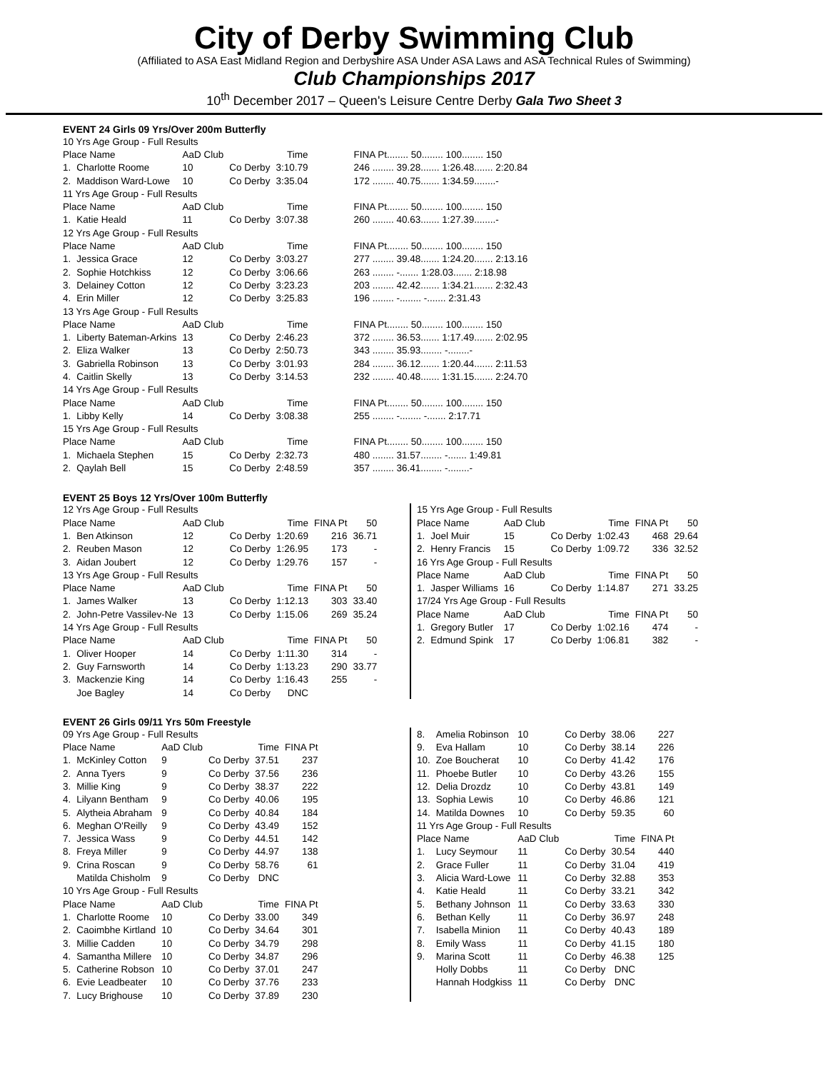City of Derby Swimming Club
(Affiliated to ASA East Midland Region and Derbyshire ASA Under ASA Laws and ASA Technical Rules of Swimming)
Club Championships 2017
10<sup>th</sup> December 2017 – Queen's Leisure Centre Derby Gala Two Sheet 3
EVENT 24 Girls 09 Yrs/Over 200m Butterfly
| 10 Yrs Age Group - Full Results | | | | | |
| Place Name | | AaD Club | | Time | FINA Pt........ 50........ 100........ 150 |
| 1. | Charlotte Roome | 10 | Co Derby | 3:10.79 | 246 ........ 39.28....... 1:26.48....... 2:20.84 |
| 2. | Maddison Ward-Lowe | 10 | Co Derby | 3:35.04 | 172 ........ 40.75....... 1:34.59........- |
| 11 Yrs Age Group - Full Results | | | | | |
| Place Name | | AaD Club | | Time | FINA Pt........ 50........ 100........ 150 |
| 1. | Katie Heald | 11 | Co Derby | 3:07.38 | 260 ........ 40.63....... 1:27.39........- |
| 12 Yrs Age Group - Full Results | | | | | |
| Place Name | | AaD Club | | Time | FINA Pt........ 50........ 100........ 150 |
| 1. | Jessica Grace | 12 | Co Derby | 3:03.27 | 277 ........ 39.48....... 1:24.20....... 2:13.16 |
| 2. | Sophie Hotchkiss | 12 | Co Derby | 3:06.66 | 263 ........ -....... 1:28.03....... 2:18.98 |
| 3. | Delainey Cotton | 12 | Co Derby | 3:23.23 | 203 ........ 42.42....... 1:34.21....... 2:32.43 |
| 4. | Erin Miller | 12 | Co Derby | 3:25.83 | 196 ........ -........ -....... 2:31.43 |
| 13 Yrs Age Group - Full Results | | | | | |
| Place Name | | AaD Club | | Time | FINA Pt........ 50........ 100........ 150 |
| 1. | Liberty Bateman-Arkins | 13 | Co Derby | 2:46.23 | 372 ........ 36.53....... 1:17.49....... 2:02.95 |
| 2. | Eliza Walker | 13 | Co Derby | 2:50.73 | 343 ........ 35.93........ -........- |
| 3. | Gabriella Robinson | 13 | Co Derby | 3:01.93 | 284 ........ 36.12....... 1:20.44....... 2:11.53 |
| 4. | Caitlin Skelly | 13 | Co Derby | 3:14.53 | 232 ........ 40.48....... 1:31.15....... 2:24.70 |
| 14 Yrs Age Group - Full Results | | | | | |
| Place Name | | AaD Club | | Time | FINA Pt........ 50........ 100........ 150 |
| 1. | Libby Kelly | 14 | Co Derby | 3:08.38 | 255 ........ -........ -....... 2:17.71 |
| 15 Yrs Age Group - Full Results | | | | | |
| Place Name | | AaD Club | | Time | FINA Pt........ 50........ 100........ 150 |
| 1. | Michaela Stephen | 15 | Co Derby | 2:32.73 | 480 ........ 31.57........ -....... 1:49.81 |
| 2. | Qaylah Bell | 15 | Co Derby | 2:48.59 | 357 ........ 36.41........ -........- |
EVENT 25 Boys 12 Yrs/Over 100m Butterfly
| 12 Yrs Age Group - Full Results | | | | | | |
| Place Name | | AaD Club | | Time | FINA Pt | 50 |
| 1. | Ben Atkinson | 12 | Co Derby | 1:20.69 | 216 | 36.71 |
| 2. | Reuben Mason | 12 | Co Derby | 1:26.95 | 173 | - |
| 3. | Aidan Joubert | 12 | Co Derby | 1:29.76 | 157 | - |
| 13 Yrs Age Group - Full Results | | | | | | |
| Place Name | | AaD Club | | Time | FINA Pt | 50 |
| 1. | James Walker | 13 | Co Derby | 1:12.13 | 303 | 33.40 |
| 2. | John-Petre Vassilev-Ne | 13 | Co Derby | 1:15.06 | 269 | 35.24 |
| 14 Yrs Age Group - Full Results | | | | | | |
| Place Name | | AaD Club | | Time | FINA Pt | 50 |
| 1. | Oliver Hooper | 14 | Co Derby | 1:11.30 | 314 | - |
| 2. | Guy Farnsworth | 14 | Co Derby | 1:13.23 | 290 | 33.77 |
| 3. | Mackenzie King | 14 | Co Derby | 1:16.43 | 255 | - |
| | Joe Bagley | 14 | Co Derby | DNC | | |
| 15 Yrs Age Group - Full Results | | | | | | |
| Place Name | | AaD Club | | Time | FINA Pt | 50 |
| 1. | Joel Muir | 15 | Co Derby | 1:02.43 | 468 | 29.64 |
| 2. | Henry Francis | 15 | Co Derby | 1:09.72 | 336 | 32.52 |
| 16 Yrs Age Group - Full Results | | | | | | |
| Place Name | | AaD Club | | Time | FINA Pt | 50 |
| 1. | Jasper Williams | 16 | Co Derby | 1:14.87 | 271 | 33.25 |
| 17/24 Yrs Age Group - Full Results | | | | | | |
| Place Name | | AaD Club | | Time | FINA Pt | 50 |
| 1. | Gregory Butler | 17 | Co Derby | 1:02.16 | 474 | - |
| 2. | Edmund Spink | 17 | Co Derby | 1:06.81 | 382 | - |
EVENT 26 Girls 09/11 Yrs 50m Freestyle
| 09 Yrs Age Group - Full Results | | | | | |
| Place Name | | AaD Club | | Time | FINA Pt |
| 1. | McKinley Cotton | 9 | Co Derby | 37.51 | 237 |
| 2. | Anna Tyers | 9 | Co Derby | 37.56 | 236 |
| 3. | Millie King | 9 | Co Derby | 38.37 | 222 |
| 4. | Lilyann Bentham | 9 | Co Derby | 40.06 | 195 |
| 5. | Alytheia Abraham | 9 | Co Derby | 40.84 | 184 |
| 6. | Meghan O'Reilly | 9 | Co Derby | 43.49 | 152 |
| 7. | Jessica Wass | 9 | Co Derby | 44.51 | 142 |
| 8. | Freya Miller | 9 | Co Derby | 44.97 | 138 |
| 9. | Crina Roscan | 9 | Co Derby | 58.76 | 61 |
| | Matilda Chisholm | 9 | Co Derby | DNC | |
| 10 Yrs Age Group - Full Results | | | | | |
| Place Name | | AaD Club | | Time | FINA Pt |
| 1. | Charlotte Roome | 10 | Co Derby | 33.00 | 349 |
| 2. | Caoimbhe Kirtland | 10 | Co Derby | 34.64 | 301 |
| 3. | Millie Cadden | 10 | Co Derby | 34.79 | 298 |
| 4. | Samantha Millere | 10 | Co Derby | 34.87 | 296 |
| 5. | Catherine Robson | 10 | Co Derby | 37.01 | 247 |
| 6. | Evie Leadbeater | 10 | Co Derby | 37.76 | 233 |
| 7. | Lucy Brighouse | 10 | Co Derby | 37.89 | 230 |
| 8. | Amelia Robinson | 10 | Co Derby | 38.06 | 227 |
| 9. | Eva Hallam | 10 | Co Derby | 38.14 | 226 |
| 10. | Zoe Boucherat | 10 | Co Derby | 41.42 | 176 |
| 11. | Phoebe Butler | 10 | Co Derby | 43.26 | 155 |
| 12. | Delia Drozdz | 10 | Co Derby | 43.81 | 149 |
| 13. | Sophia Lewis | 10 | Co Derby | 46.86 | 121 |
| 14. | Matilda Downes | 10 | Co Derby | 59.35 | 60 |
| 11 Yrs Age Group - Full Results | | | | | |
| Place Name | | AaD Club | | Time | FINA Pt |
| 1. | Lucy Seymour | 11 | Co Derby | 30.54 | 440 |
| 2. | Grace Fuller | 11 | Co Derby | 31.04 | 419 |
| 3. | Alicia Ward-Lowe | 11 | Co Derby | 32.88 | 353 |
| 4. | Katie Heald | 11 | Co Derby | 33.21 | 342 |
| 5. | Bethany Johnson | 11 | Co Derby | 33.63 | 330 |
| 6. | Bethan Kelly | 11 | Co Derby | 36.97 | 248 |
| 7. | Isabella Minion | 11 | Co Derby | 40.43 | 189 |
| 8. | Emily Wass | 11 | Co Derby | 41.15 | 180 |
| 9. | Marina Scott | 11 | Co Derby | 46.38 | 125 |
| | Holly Dobbs | 11 | Co Derby | DNC | |
| | Hannah Hodgkiss | 11 | Co Derby | DNC | |